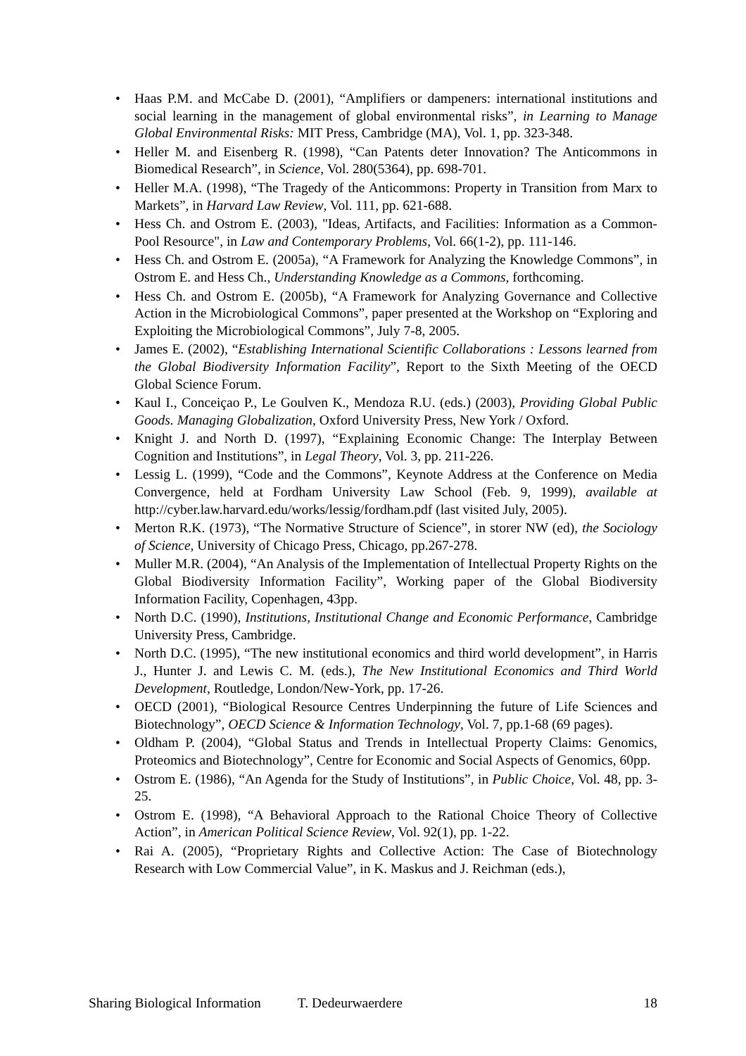• Haas P.M. and McCabe D. (2001), “Amplifiers or dampeners: international institutions and social learning in the management of global environmental risks”, in Learning to Manage Global Environmental Risks: MIT Press, Cambridge (MA), Vol. 1, pp. 323-348.
• Heller M. and Eisenberg R. (1998), “Can Patents deter Innovation? The Anticommons in Biomedical Research”, in Science, Vol. 280(5364), pp. 698-701.
• Heller M.A. (1998), “The Tragedy of the Anticommons: Property in Transition from Marx to Markets”, in Harvard Law Review, Vol. 111, pp. 621-688.
• Hess Ch. and Ostrom E. (2003), "Ideas, Artifacts, and Facilities: Information as a Common-Pool Resource", in Law and Contemporary Problems, Vol. 66(1-2), pp. 111-146.
• Hess Ch. and Ostrom E. (2005a), “A Framework for Analyzing the Knowledge Commons”, in Ostrom E. and Hess Ch., Understanding Knowledge as a Commons, forthcoming.
• Hess Ch. and Ostrom E. (2005b), “A Framework for Analyzing Governance and Collective Action in the Microbiological Commons”, paper presented at the Workshop on “Exploring and Exploiting the Microbiological Commons”, July 7-8, 2005.
• James E. (2002), “Establishing International Scientific Collaborations : Lessons learned from the Global Biodiversity Information Facility”, Report to the Sixth Meeting of the OECD Global Science Forum.
• Kaul I., Conceiçao P., Le Goulven K., Mendoza R.U. (eds.) (2003), Providing Global Public Goods. Managing Globalization, Oxford University Press, New York / Oxford.
• Knight J. and North D. (1997), “Explaining Economic Change: The Interplay Between Cognition and Institutions”, in Legal Theory, Vol. 3, pp. 211-226.
• Lessig L. (1999), “Code and the Commons”, Keynote Address at the Conference on Media Convergence, held at Fordham University Law School (Feb. 9, 1999), available at http://cyber.law.harvard.edu/works/lessig/fordham.pdf (last visited July, 2005).
• Merton R.K. (1973), “The Normative Structure of Science”, in storer NW (ed), the Sociology of Science, University of Chicago Press, Chicago, pp.267-278.
• Muller M.R. (2004), “An Analysis of the Implementation of Intellectual Property Rights on the Global Biodiversity Information Facility”, Working paper of the Global Biodiversity Information Facility, Copenhagen, 43pp.
• North D.C. (1990), Institutions, Institutional Change and Economic Performance, Cambridge University Press, Cambridge.
• North D.C. (1995), “The new institutional economics and third world development”, in Harris J., Hunter J. and Lewis C. M. (eds.), The New Institutional Economics and Third World Development, Routledge, London/New-York, pp. 17-26.
• OECD (2001), “Biological Resource Centres Underpinning the future of Life Sciences and Biotechnology”, OECD Science & Information Technology, Vol. 7, pp.1-68 (69 pages).
• Oldham P. (2004), “Global Status and Trends in Intellectual Property Claims: Genomics, Proteomics and Biotechnology”, Centre for Economic and Social Aspects of Genomics, 60pp.
• Ostrom E. (1986), “An Agenda for the Study of Institutions”, in Public Choice, Vol. 48, pp. 3-25.
• Ostrom E. (1998), “A Behavioral Approach to the Rational Choice Theory of Collective Action”, in American Political Science Review, Vol. 92(1), pp. 1-22.
• Rai A. (2005), “Proprietary Rights and Collective Action: The Case of Biotechnology Research with Low Commercial Value”, in K. Maskus and J. Reichman (eds.),
Sharing Biological Information T. Dedeurwaerdere 18